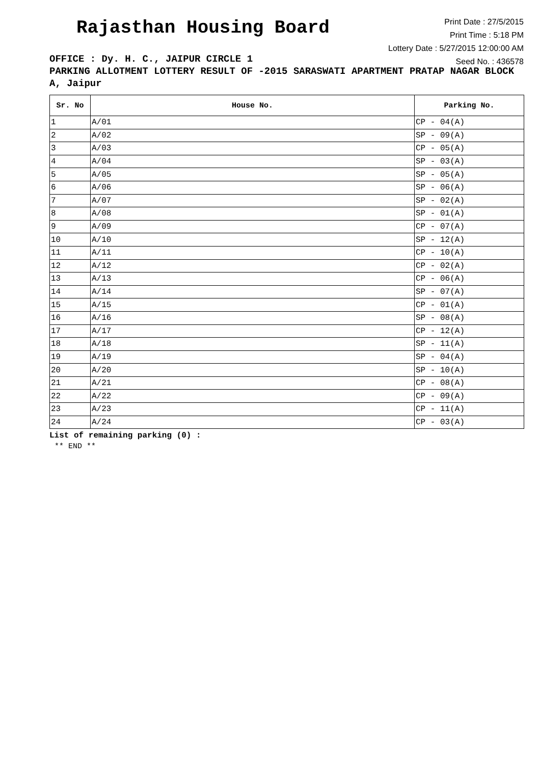Rajasthan Housing Board
Print Date : 27/5/2015
Print Time : 5:18 PM
Lottery Date : 5/27/2015 12:00:00 AM
Seed No. : 436578
OFFICE : Dy. H. C., JAIPUR CIRCLE 1
PARKING ALLOTMENT LOTTERY RESULT OF -2015 SARASWATI APARTMENT PRATAP NAGAR BLOCK A, Jaipur
| Sr. No | House No. | Parking No. |
| --- | --- | --- |
| 1 | A/01 | CP - 04(A) |
| 2 | A/02 | SP - 09(A) |
| 3 | A/03 | CP - 05(A) |
| 4 | A/04 | SP - 03(A) |
| 5 | A/05 | SP - 05(A) |
| 6 | A/06 | SP - 06(A) |
| 7 | A/07 | SP - 02(A) |
| 8 | A/08 | SP - 01(A) |
| 9 | A/09 | CP - 07(A) |
| 10 | A/10 | SP - 12(A) |
| 11 | A/11 | CP - 10(A) |
| 12 | A/12 | CP - 02(A) |
| 13 | A/13 | CP - 06(A) |
| 14 | A/14 | SP - 07(A) |
| 15 | A/15 | CP - 01(A) |
| 16 | A/16 | SP - 08(A) |
| 17 | A/17 | CP - 12(A) |
| 18 | A/18 | SP - 11(A) |
| 19 | A/19 | SP - 04(A) |
| 20 | A/20 | SP - 10(A) |
| 21 | A/21 | CP - 08(A) |
| 22 | A/22 | CP - 09(A) |
| 23 | A/23 | CP - 11(A) |
| 24 | A/24 | CP - 03(A) |
List of remaining parking (0) :
** END **